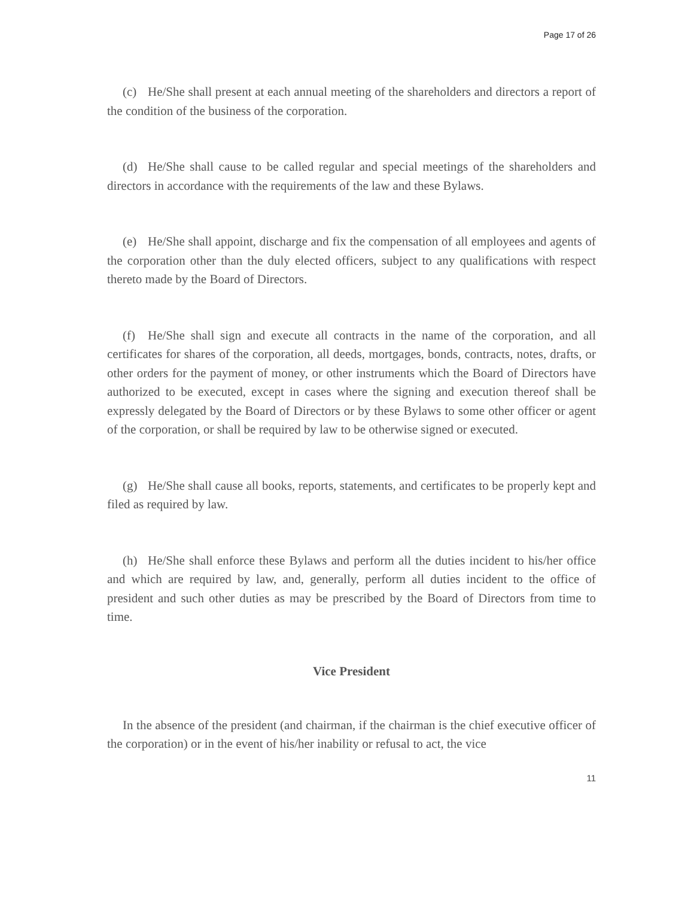Page 17 of 26
(c) He/She shall present at each annual meeting of the shareholders and directors a report of the condition of the business of the corporation.
(d) He/She shall cause to be called regular and special meetings of the shareholders and directors in accordance with the requirements of the law and these Bylaws.
(e) He/She shall appoint, discharge and fix the compensation of all employees and agents of the corporation other than the duly elected officers, subject to any qualifications with respect thereto made by the Board of Directors.
(f) He/She shall sign and execute all contracts in the name of the corporation, and all certificates for shares of the corporation, all deeds, mortgages, bonds, contracts, notes, drafts, or other orders for the payment of money, or other instruments which the Board of Directors have authorized to be executed, except in cases where the signing and execution thereof shall be expressly delegated by the Board of Directors or by these Bylaws to some other officer or agent of the corporation, or shall be required by law to be otherwise signed or executed.
(g) He/She shall cause all books, reports, statements, and certificates to be properly kept and filed as required by law.
(h) He/She shall enforce these Bylaws and perform all the duties incident to his/her office and which are required by law, and, generally, perform all duties incident to the office of president and such other duties as may be prescribed by the Board of Directors from time to time.
Vice President
In the absence of the president (and chairman, if the chairman is the chief executive officer of the corporation) or in the event of his/her inability or refusal to act, the vice
11